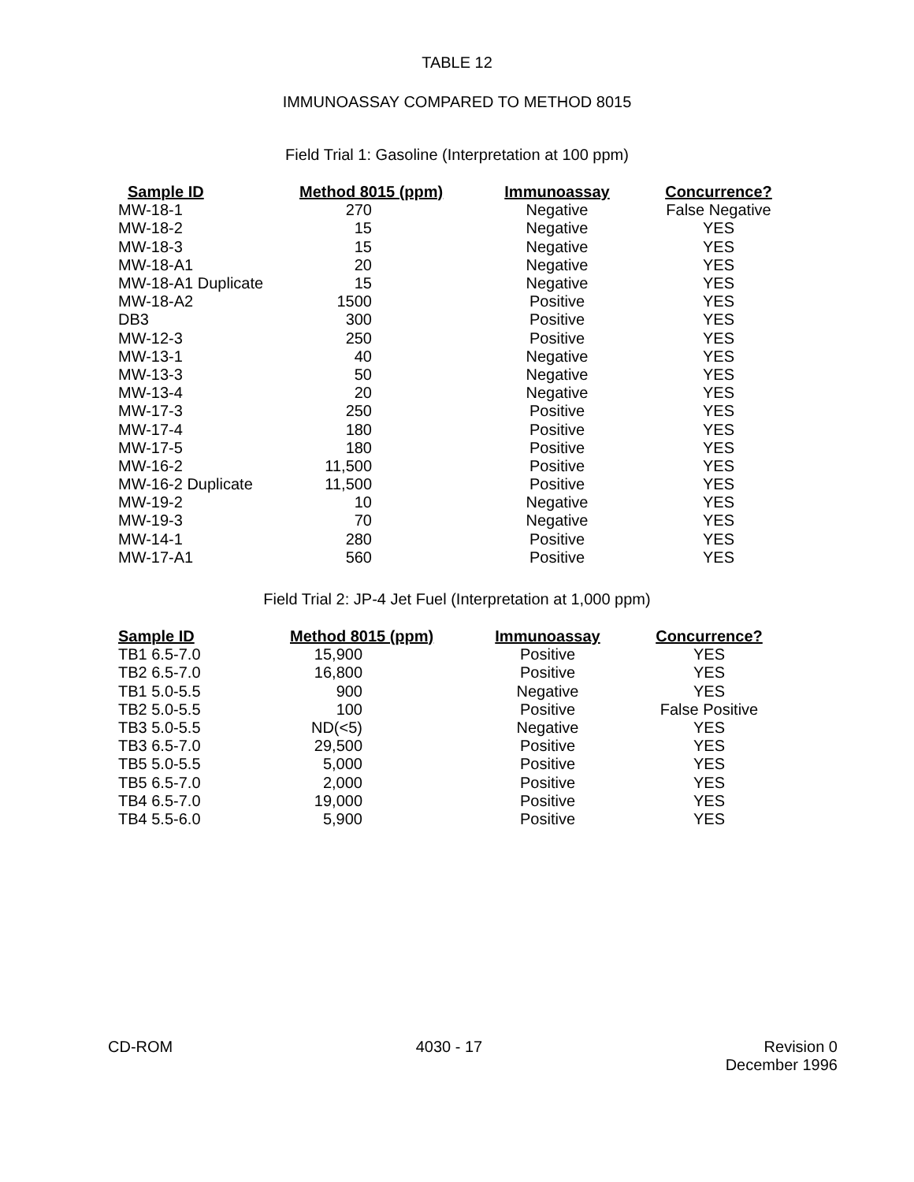TABLE 12
IMMUNOASSAY COMPARED TO METHOD 8015
Field Trial 1: Gasoline (Interpretation at 100 ppm)
| Sample ID | Method 8015 (ppm) | | Immunoassay | Concurrence? |
| --- | --- | --- | --- | --- |
| MW-18-1 | 270 | | Negative | False Negative |
| MW-18-2 | 15 | | Negative | YES |
| MW-18-3 | 15 | | Negative | YES |
| MW-18-A1 | 20 | | Negative | YES |
| MW-18-A1 Duplicate | 15 | | Negative | YES |
| MW-18-A2 | 1500 | | Positive | YES |
| DB3 | 300 | | Positive | YES |
| MW-12-3 | 250 | | Positive | YES |
| MW-13-1 | 40 | | Negative | YES |
| MW-13-3 | 50 | | Negative | YES |
| MW-13-4 | 20 | | Negative | YES |
| MW-17-3 | 250 | | Positive | YES |
| MW-17-4 | 180 | | Positive | YES |
| MW-17-5 | 180 | | Positive | YES |
| MW-16-2 | 11,500 | | Positive | YES |
| MW-16-2 Duplicate | 11,500 | | Positive | YES |
| MW-19-2 | 10 | | Negative | YES |
| MW-19-3 | 70 | | Negative | YES |
| MW-14-1 | 280 | | Positive | YES |
| MW-17-A1 | 560 | | Positive | YES |
Field Trial 2: JP-4 Jet Fuel (Interpretation at 1,000 ppm)
| Sample ID | Method 8015 (ppm) | | Immunoassay | Concurrence? |
| --- | --- | --- | --- | --- |
| TB1 6.5-7.0 | 15,900 | | Positive | YES |
| TB2 6.5-7.0 | 16,800 | | Positive | YES |
| TB1 5.0-5.5 | 900 | | Negative | YES |
| TB2 5.0-5.5 | 100 | | Positive | False Positive |
| TB3 5.0-5.5 | ND(<5) | | Negative | YES |
| TB3 6.5-7.0 | 29,500 | | Positive | YES |
| TB5 5.0-5.5 | 5,000 | | Positive | YES |
| TB5 6.5-7.0 | 2,000 | | Positive | YES |
| TB4 6.5-7.0 | 19,000 | | Positive | YES |
| TB4 5.5-6.0 | 5,900 | | Positive | YES |
CD-ROM 4030 - 17 Revision 0
December 1996